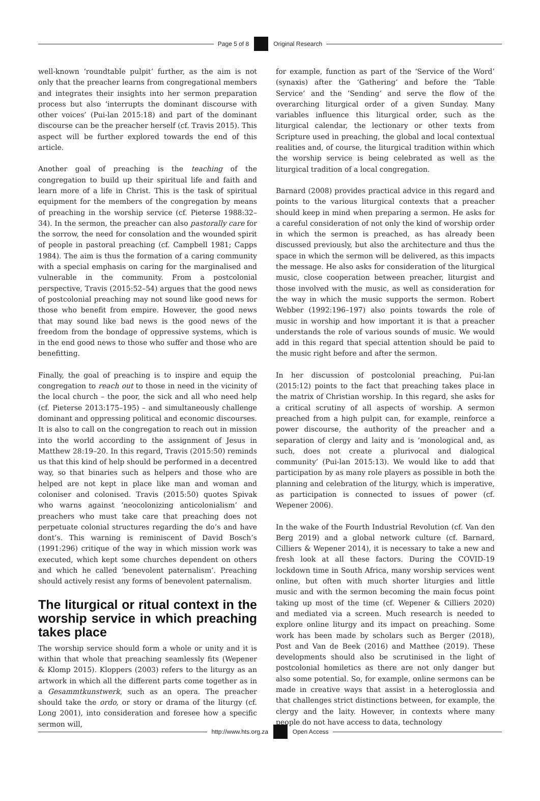Page 5 of 8 Original Research
well-known ‘roundtable pulpit’ further, as the aim is not only that the preacher learns from congregational members and integrates their insights into her sermon preparation process but also ‘interrupts the dominant discourse with other voices’ (Pui-lan 2015:18) and part of the dominant discourse can be the preacher herself (cf. Travis 2015). This aspect will be further explored towards the end of this article.
Another goal of preaching is the teaching of the congregation to build up their spiritual life and faith and learn more of a life in Christ. This is the task of spiritual equipment for the members of the congregation by means of preaching in the worship service (cf. Pieterse 1988:32–34). In the sermon, the preacher can also pastorally care for the sorrow, the need for consolation and the wounded spirit of people in pastoral preaching (cf. Campbell 1981; Capps 1984). The aim is thus the formation of a caring community with a special emphasis on caring for the marginalised and vulnerable in the community. From a postcolonial perspective, Travis (2015:52–54) argues that the good news of postcolonial preaching may not sound like good news for those who benefit from empire. However, the good news that may sound like bad news is the good news of the freedom from the bondage of oppressive systems, which is in the end good news to those who suffer and those who are benefitting.
Finally, the goal of preaching is to inspire and equip the congregation to reach out to those in need in the vicinity of the local church – the poor, the sick and all who need help (cf. Pieterse 2013:175–195) – and simultaneously challenge dominant and oppressing political and economic discourses. It is also to call on the congregation to reach out in mission into the world according to the assignment of Jesus in Matthew 28:19–20. In this regard, Travis (2015:50) reminds us that this kind of help should be performed in a decentred way, so that binaries such as helpers and those who are helped are not kept in place like man and woman and coloniser and colonised. Travis (2015:50) quotes Spivak who warns against ‘neocolonizing anticolonialism’ and preachers who must take care that preaching does not perpetuate colonial structures regarding the do’s and have dont’s. This warning is reminiscent of David Bosch’s (1991:296) critique of the way in which mission work was executed, which kept some churches dependent on others and which he called ‘benevolent paternalism’. Preaching should actively resist any forms of benevolent paternalism.
The liturgical or ritual context in the worship service in which preaching takes place
The worship service should form a whole or unity and it is within that whole that preaching seamlessly fits (Wepener & Klomp 2015). Kloppers (2003) refers to the liturgy as an artwork in which all the different parts come together as in a Gesammtkunstwerk, such as an opera. The preacher should take the ordo, or story or drama of the liturgy (cf. Long 2001), into consideration and foresee how a specific sermon will,
for example, function as part of the ‘Service of the Word’ (synaxis) after the ‘Gathering’ and before the ‘Table Service’ and the ‘Sending’ and serve the flow of the overarching liturgical order of a given Sunday. Many variables influence this liturgical order, such as the liturgical calendar, the lectionary or other texts from Scripture used in preaching, the global and local contextual realities and, of course, the liturgical tradition within which the worship service is being celebrated as well as the liturgical tradition of a local congregation.
Barnard (2008) provides practical advice in this regard and points to the various liturgical contexts that a preacher should keep in mind when preparing a sermon. He asks for a careful consideration of not only the kind of worship order in which the sermon is preached, as has already been discussed previously, but also the architecture and thus the space in which the sermon will be delivered, as this impacts the message. He also asks for consideration of the liturgical music, close cooperation between preacher, liturgist and those involved with the music, as well as consideration for the way in which the music supports the sermon. Robert Webber (1992:196–197) also points towards the role of music in worship and how important it is that a preacher understands the role of various sounds of music. We would add in this regard that special attention should be paid to the music right before and after the sermon.
In her discussion of postcolonial preaching, Pui-lan (2015:12) points to the fact that preaching takes place in the matrix of Christian worship. In this regard, she asks for a critical scrutiny of all aspects of worship. A sermon preached from a high pulpit can, for example, reinforce a power discourse, the authority of the preacher and a separation of clergy and laity and is ‘monological and, as such, does not create a plurivocal and dialogical community’ (Pui-lan 2015:13). We would like to add that participation by as many role players as possible in both the planning and celebration of the liturgy, which is imperative, as participation is connected to issues of power (cf. Wepener 2006).
In the wake of the Fourth Industrial Revolution (cf. Van den Berg 2019) and a global network culture (cf. Barnard, Cilliers & Wepener 2014), it is necessary to take a new and fresh look at all these factors. During the COVID-19 lockdown time in South Africa, many worship services went online, but often with much shorter liturgies and little music and with the sermon becoming the main focus point taking up most of the time (cf. Wepener & Cilliers 2020) and mediated via a screen. Much research is needed to explore online liturgy and its impact on preaching. Some work has been made by scholars such as Berger (2018), Post and Van de Beek (2016) and Matthee (2019). These developments should also be scrutinised in the light of postcolonial homiletics as there are not only danger but also some potential. So, for example, online sermons can be made in creative ways that assist in a heteroglossia and that challenges strict distinctions between, for example, the clergy and the laity. However, in contexts where many people do not have access to data, technology
http://www.hts.org.za Open Access